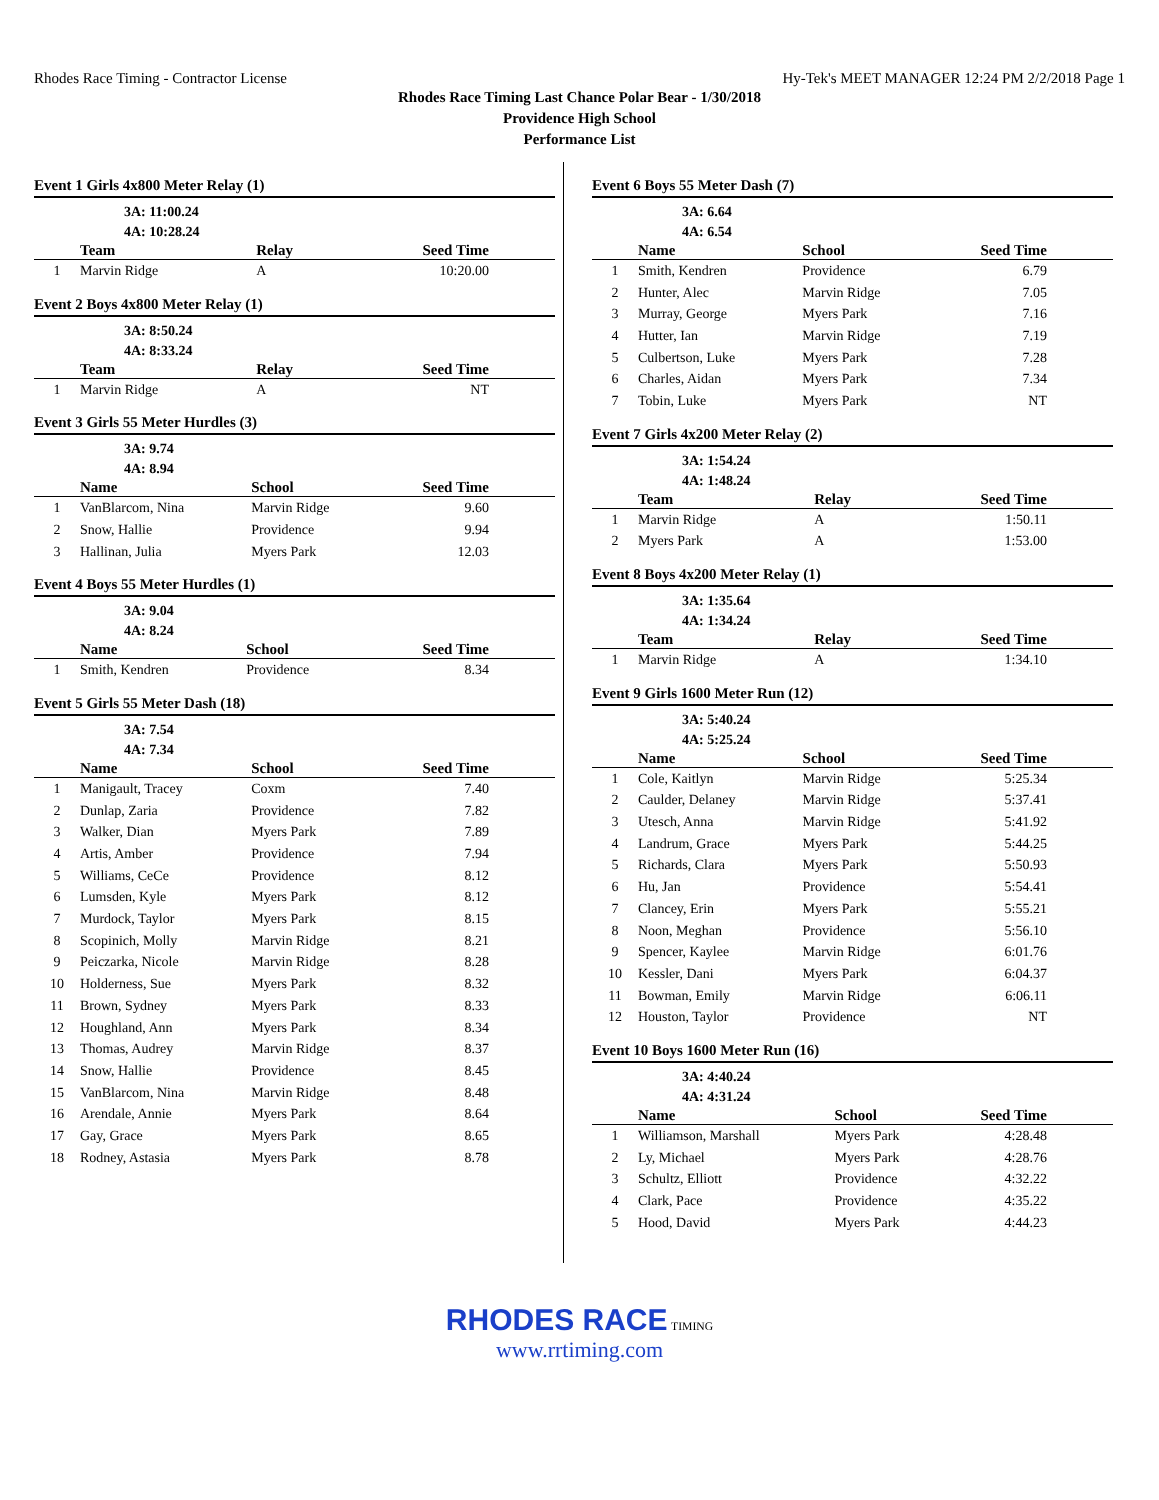Rhodes Race Timing - Contractor License Hy-Tek's MEET MANAGER 12:24 PM 2/2/2018 Page 1
Rhodes Race Timing Last Chance Polar Bear - 1/30/2018
Providence High School
Performance List
Event 1 Girls 4x800 Meter Relay (1)
3A: 11:00.24
4A: 10:28.24
| | Team | Relay | Seed Time | |
| --- | --- | --- | --- | --- |
| 1 | Marvin Ridge | A | 10:20.00 | |
Event 2 Boys 4x800 Meter Relay (1)
3A: 8:50.24
4A: 8:33.24
| | Team | Relay | Seed Time | |
| --- | --- | --- | --- | --- |
| 1 | Marvin Ridge | A | NT | |
Event 3 Girls 55 Meter Hurdles (3)
3A: 9.74
4A: 8.94
| | Name | School | Seed Time | |
| --- | --- | --- | --- | --- |
| 1 | VanBlarcom, Nina | Marvin Ridge | 9.60 | |
| 2 | Snow, Hallie | Providence | 9.94 | |
| 3 | Hallinan, Julia | Myers Park | 12.03 | |
Event 4 Boys 55 Meter Hurdles (1)
3A: 9.04
4A: 8.24
| | Name | School | Seed Time | |
| --- | --- | --- | --- | --- |
| 1 | Smith, Kendren | Providence | 8.34 | |
Event 5 Girls 55 Meter Dash (18)
3A: 7.54
4A: 7.34
| | Name | School | Seed Time | |
| --- | --- | --- | --- | --- |
| 1 | Manigault, Tracey | Coxm | 7.40 | |
| 2 | Dunlap, Zaria | Providence | 7.82 | |
| 3 | Walker, Dian | Myers Park | 7.89 | |
| 4 | Artis, Amber | Providence | 7.94 | |
| 5 | Williams, CeCe | Providence | 8.12 | |
| 6 | Lumsden, Kyle | Myers Park | 8.12 | |
| 7 | Murdock, Taylor | Myers Park | 8.15 | |
| 8 | Scopinich, Molly | Marvin Ridge | 8.21 | |
| 9 | Peiczarka, Nicole | Marvin Ridge | 8.28 | |
| 10 | Holderness, Sue | Myers Park | 8.32 | |
| 11 | Brown, Sydney | Myers Park | 8.33 | |
| 12 | Houghland, Ann | Myers Park | 8.34 | |
| 13 | Thomas, Audrey | Marvin Ridge | 8.37 | |
| 14 | Snow, Hallie | Providence | 8.45 | |
| 15 | VanBlarcom, Nina | Marvin Ridge | 8.48 | |
| 16 | Arendale, Annie | Myers Park | 8.64 | |
| 17 | Gay, Grace | Myers Park | 8.65 | |
| 18 | Rodney, Astasia | Myers Park | 8.78 | |
Event 6 Boys 55 Meter Dash (7)
3A: 6.64
4A: 6.54
| | Name | School | Seed Time | |
| --- | --- | --- | --- | --- |
| 1 | Smith, Kendren | Providence | 6.79 | |
| 2 | Hunter, Alec | Marvin Ridge | 7.05 | |
| 3 | Murray, George | Myers Park | 7.16 | |
| 4 | Hutter, Ian | Marvin Ridge | 7.19 | |
| 5 | Culbertson, Luke | Myers Park | 7.28 | |
| 6 | Charles, Aidan | Myers Park | 7.34 | |
| 7 | Tobin, Luke | Myers Park | NT | |
Event 7 Girls 4x200 Meter Relay (2)
3A: 1:54.24
4A: 1:48.24
| | Team | Relay | Seed Time | |
| --- | --- | --- | --- | --- |
| 1 | Marvin Ridge | A | 1:50.11 | |
| 2 | Myers Park | A | 1:53.00 | |
Event 8 Boys 4x200 Meter Relay (1)
3A: 1:35.64
4A: 1:34.24
| | Team | Relay | Seed Time | |
| --- | --- | --- | --- | --- |
| 1 | Marvin Ridge | A | 1:34.10 | |
Event 9 Girls 1600 Meter Run (12)
3A: 5:40.24
4A: 5:25.24
| | Name | School | Seed Time | |
| --- | --- | --- | --- | --- |
| 1 | Cole, Kaitlyn | Marvin Ridge | 5:25.34 | |
| 2 | Caulder, Delaney | Marvin Ridge | 5:37.41 | |
| 3 | Utesch, Anna | Marvin Ridge | 5:41.92 | |
| 4 | Landrum, Grace | Myers Park | 5:44.25 | |
| 5 | Richards, Clara | Myers Park | 5:50.93 | |
| 6 | Hu, Jan | Providence | 5:54.41 | |
| 7 | Clancey, Erin | Myers Park | 5:55.21 | |
| 8 | Noon, Meghan | Providence | 5:56.10 | |
| 9 | Spencer, Kaylee | Marvin Ridge | 6:01.76 | |
| 10 | Kessler, Dani | Myers Park | 6:04.37 | |
| 11 | Bowman, Emily | Marvin Ridge | 6:06.11 | |
| 12 | Houston, Taylor | Providence | NT | |
Event 10 Boys 1600 Meter Run (16)
3A: 4:40.24
4A: 4:31.24
| | Name | School | Seed Time | |
| --- | --- | --- | --- | --- |
| 1 | Williamson, Marshall | Myers Park | 4:28.48 | |
| 2 | Ly, Michael | Myers Park | 4:28.76 | |
| 3 | Schultz, Elliott | Providence | 4:32.22 | |
| 4 | Clark, Pace | Providence | 4:35.22 | |
| 5 | Hood, David | Myers Park | 4:44.23 | |
RHODES RACE TIMING
www.rrtiming.com